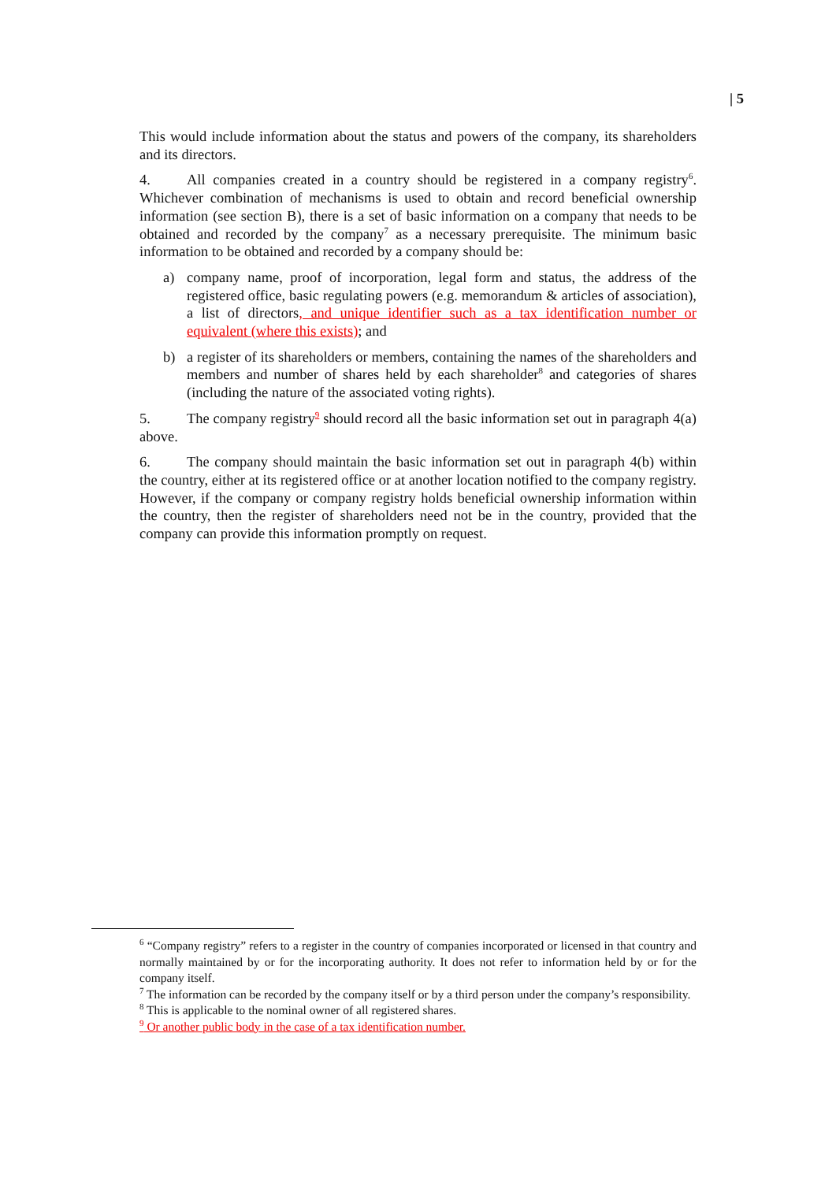| 5
This would include information about the status and powers of the company, its shareholders and its directors.
4. All companies created in a country should be registered in a company registry<sup>6</sup>. Whichever combination of mechanisms is used to obtain and record beneficial ownership information (see section B), there is a set of basic information on a company that needs to be obtained and recorded by the company<sup>7</sup> as a necessary prerequisite. The minimum basic information to be obtained and recorded by a company should be:
a) company name, proof of incorporation, legal form and status, the address of the registered office, basic regulating powers (e.g. memorandum & articles of association), a list of directors, and unique identifier such as a tax identification number or equivalent (where this exists); and
b) a register of its shareholders or members, containing the names of the shareholders and members and number of shares held by each shareholder<sup>8</sup> and categories of shares (including the nature of the associated voting rights).
5. The company registry<sup>9</sup> should record all the basic information set out in paragraph 4(a) above.
6. The company should maintain the basic information set out in paragraph 4(b) within the country, either at its registered office or at another location notified to the company registry. However, if the company or company registry holds beneficial ownership information within the country, then the register of shareholders need not be in the country, provided that the company can provide this information promptly on request.
<sup>6</sup> “Company registry” refers to a register in the country of companies incorporated or licensed in that country and normally maintained by or for the incorporating authority. It does not refer to information held by or for the company itself.
<sup>7</sup> The information can be recorded by the company itself or by a third person under the company’s responsibility.
<sup>8</sup> This is applicable to the nominal owner of all registered shares.
<sup>9</sup> Or another public body in the case of a tax identification number.